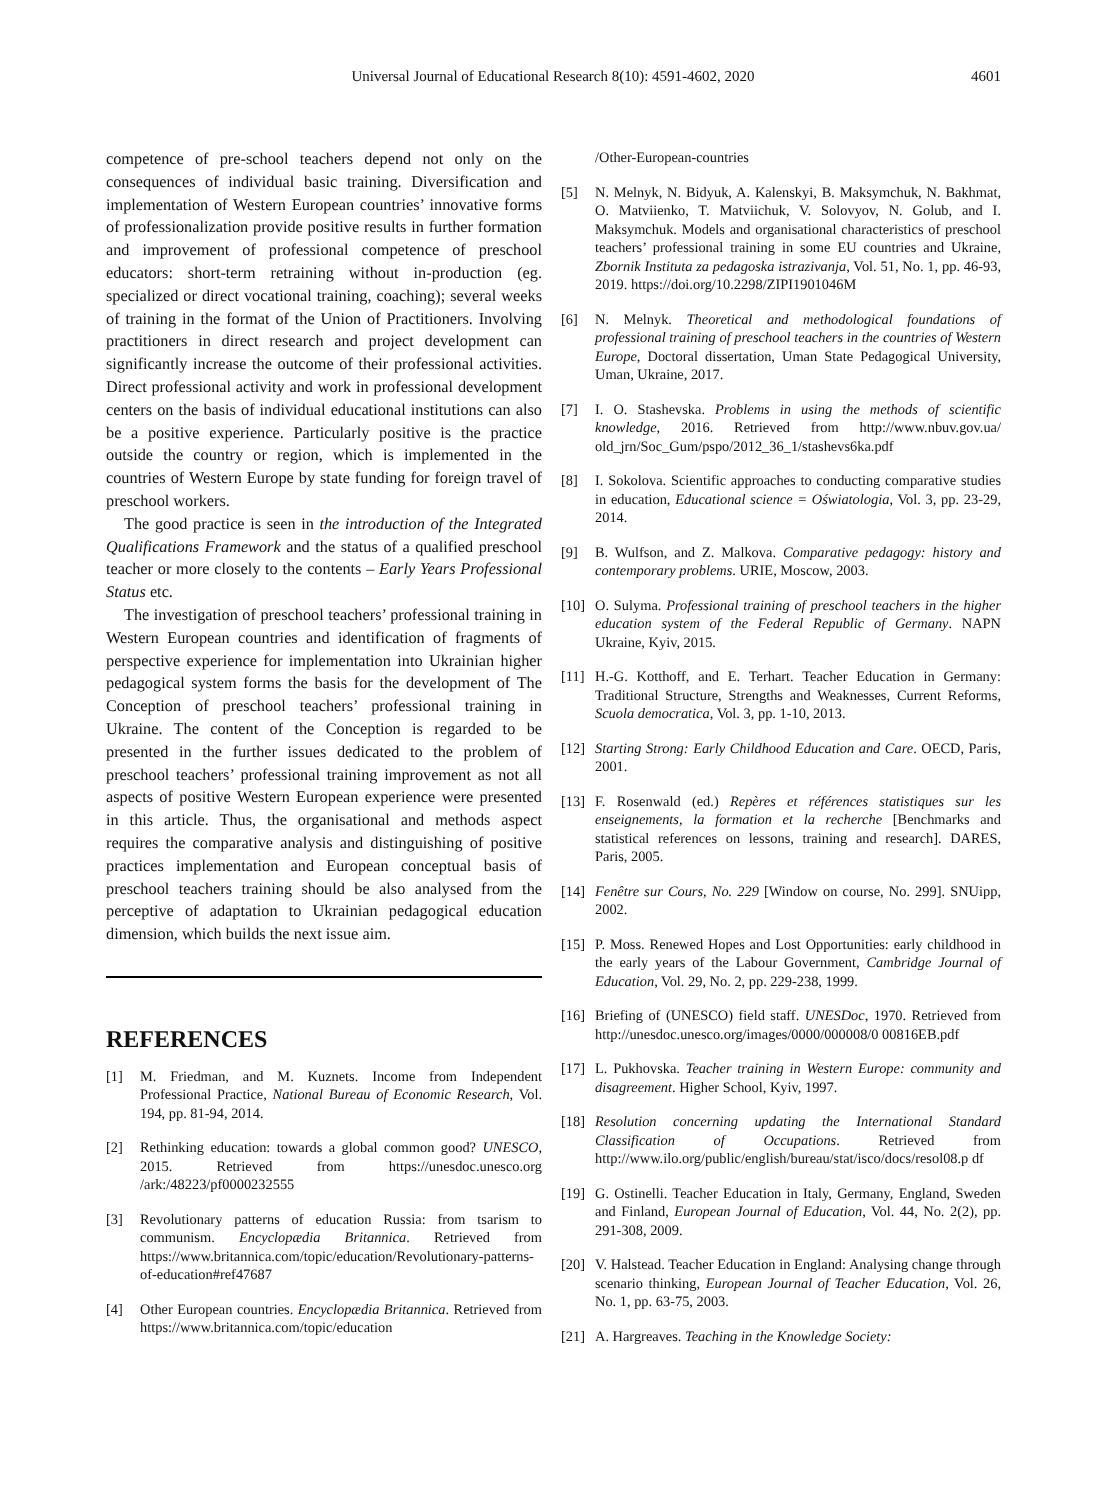Universal Journal of Educational Research 8(10): 4591-4602, 2020
4601
competence of pre-school teachers depend not only on the consequences of individual basic training. Diversification and implementation of Western European countries’ innovative forms of professionalization provide positive results in further formation and improvement of professional competence of preschool educators: short-term retraining without in-production (eg. specialized or direct vocational training, coaching); several weeks of training in the format of the Union of Practitioners. Involving practitioners in direct research and project development can significantly increase the outcome of their professional activities. Direct professional activity and work in professional development centers on the basis of individual educational institutions can also be a positive experience. Particularly positive is the practice outside the country or region, which is implemented in the countries of Western Europe by state funding for foreign travel of preschool workers.
The good practice is seen in the introduction of the Integrated Qualifications Framework and the status of a qualified preschool teacher or more closely to the contents – Early Years Professional Status etc.
The investigation of preschool teachers’ professional training in Western European countries and identification of fragments of perspective experience for implementation into Ukrainian higher pedagogical system forms the basis for the development of The Conception of preschool teachers’ professional training in Ukraine. The content of the Conception is regarded to be presented in the further issues dedicated to the problem of preschool teachers’ professional training improvement as not all aspects of positive Western European experience were presented in this article. Thus, the organisational and methods aspect requires the comparative analysis and distinguishing of positive practices implementation and European conceptual basis of preschool teachers training should be also analysed from the perceptive of adaptation to Ukrainian pedagogical education dimension, which builds the next issue aim.
REFERENCES
[1] M. Friedman, and M. Kuznets. Income from Independent Professional Practice, National Bureau of Economic Research, Vol. 194, pp. 81-94, 2014.
[2] Rethinking education: towards a global common good? UNESCO, 2015. Retrieved from https://unesdoc.unesco.org /ark:/48223/pf0000232555
[3] Revolutionary patterns of education Russia: from tsarism to communism. Encyclopædia Britannica. Retrieved from https://www.britannica.com/topic/education/Revolutionary-patterns-of-education#ref47687
[4] Other European countries. Encyclopædia Britannica. Retrieved from https://www.britannica.com/topic/education
/Other-European-countries
[5] N. Melnyk, N. Bidyuk, A. Kalenskyi, B. Maksymchuk, N. Bakhmat, O. Matviienko, T. Matviichuk, V. Solovyov, N. Golub, and I. Maksymchuk. Models and organisational characteristics of preschool teachers’ professional training in some EU countries and Ukraine, Zbornik Instituta za pedagoska istrazivanja, Vol. 51, No. 1, pp. 46-93, 2019. https://doi.org/10.2298/ZIPI1901046M
[6] N. Melnyk. Theoretical and methodological foundations of professional training of preschool teachers in the countries of Western Europe, Doctoral dissertation, Uman State Pedagogical University, Uman, Ukraine, 2017.
[7] I. O. Stashevska. Problems in using the methods of scientific knowledge, 2016. Retrieved from http://www.nbuv.gov.ua/ old_jrn/Soc_Gum/pspo/2012_36_1/stashevs6ka.pdf
[8] I. Sokolova. Scientific approaches to conducting comparative studies in education, Educational science = Oświatologia, Vol. 3, pp. 23-29, 2014.
[9] B. Wulfson, and Z. Malkova. Comparative pedagogy: history and contemporary problems. URIE, Moscow, 2003.
[10] O. Sulyma. Professional training of preschool teachers in the higher education system of the Federal Republic of Germany. NAPN Ukraine, Kyiv, 2015.
[11] H.-G. Kotthoff, and E. Terhart. Teacher Education in Germany: Traditional Structure, Strengths and Weaknesses, Current Reforms, Scuola democratica, Vol. 3, pp. 1-10, 2013.
[12] Starting Strong: Early Childhood Education and Care. OECD, Paris, 2001.
[13] F. Rosenwald (ed.) Repères et références statistiques sur les enseignements, la formation et la recherche [Benchmarks and statistical references on lessons, training and research]. DARES, Paris, 2005.
[14] Fenêtre sur Cours, No. 229 [Window on course, No. 299]. SNUipp, 2002.
[15] P. Moss. Renewed Hopes and Lost Opportunities: early childhood in the early years of the Labour Government, Cambridge Journal of Education, Vol. 29, No. 2, pp. 229-238, 1999.
[16] Briefing of (UNESCO) field staff. UNESDoc, 1970. Retrieved from http://unesdoc.unesco.org/images/0000/000008/0 00816EB.pdf
[17] L. Pukhovska. Teacher training in Western Europe: community and disagreement. Higher School, Kyiv, 1997.
[18] Resolution concerning updating the International Standard Classification of Occupations. Retrieved from http://www.ilo.org/public/english/bureau/stat/isco/docs/resol08.p df
[19] G. Ostinelli. Teacher Education in Italy, Germany, England, Sweden and Finland, European Journal of Education, Vol. 44, No. 2(2), pp. 291-308, 2009.
[20] V. Halstead. Teacher Education in England: Analysing change through scenario thinking, European Journal of Teacher Education, Vol. 26, No. 1, pp. 63-75, 2003.
[21] A. Hargreaves. Teaching in the Knowledge Society: